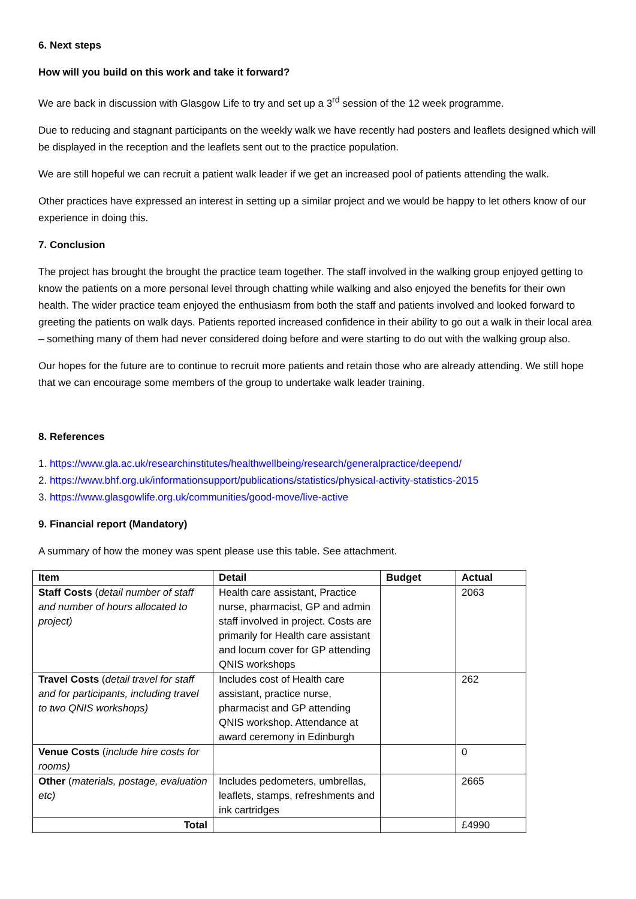6. Next steps
How will you build on this work and take it forward?
We are back in discussion with Glasgow Life to try and set up a 3<sup>rd</sup> session of the 12 week programme.
Due to reducing and stagnant participants on the weekly walk we have recently had posters and leaflets designed which will be displayed in the reception and the leaflets sent out to the practice population.
We are still hopeful we can recruit a patient walk leader if we get an increased pool of patients attending the walk.
Other practices have expressed an interest in setting up a similar project and we would be happy to let others know of our experience in doing this.
7. Conclusion
The project has brought the brought the practice team together. The staff involved in the walking group enjoyed getting to know the patients on a more personal level through chatting while walking and also enjoyed the benefits for their own health. The wider practice team enjoyed the enthusiasm from both the staff and patients involved and looked forward to greeting the patients on walk days. Patients reported increased confidence in their ability to go out a walk in their local area – something many of them had never considered doing before and were starting to do out with the walking group also.
Our hopes for the future are to continue to recruit more patients and retain those who are already attending. We still hope that we can encourage some members of the group to undertake walk leader training.
8. References
1. https://www.gla.ac.uk/researchinstitutes/healthwellbeing/research/generalpractice/deepend/
2. https://www.bhf.org.uk/informationsupport/publications/statistics/physical-activity-statistics-2015
3. https://www.glasgowlife.org.uk/communities/good-move/live-active
9. Financial report (Mandatory)
A summary of how the money was spent please use this table. See attachment.
| Item | Detail | Budget | Actual |
| --- | --- | --- | --- |
| Staff Costs ( detail number of staff and number of hours allocated to project) | Health care assistant, Practice nurse, pharmacist, GP and admin staff involved in project. Costs are primarily for Health care assistant and locum cover for GP attending QNIS workshops | | 2063 |
| Travel Costs ( detail travel for staff and for participants, including travel to two QNIS workshops) | Includes cost of Health care assistant, practice nurse, pharmacist and GP attending QNIS workshop. Attendance at award ceremony in Edinburgh | | 262 |
| Venue Costs ( include hire costs for rooms) | | | 0 |
| Other ( materials, postage, evaluation etc) | Includes pedometers, umbrellas, leaflets, stamps, refreshments and ink cartridges | | 2665 |
| Total | | | £4990 |